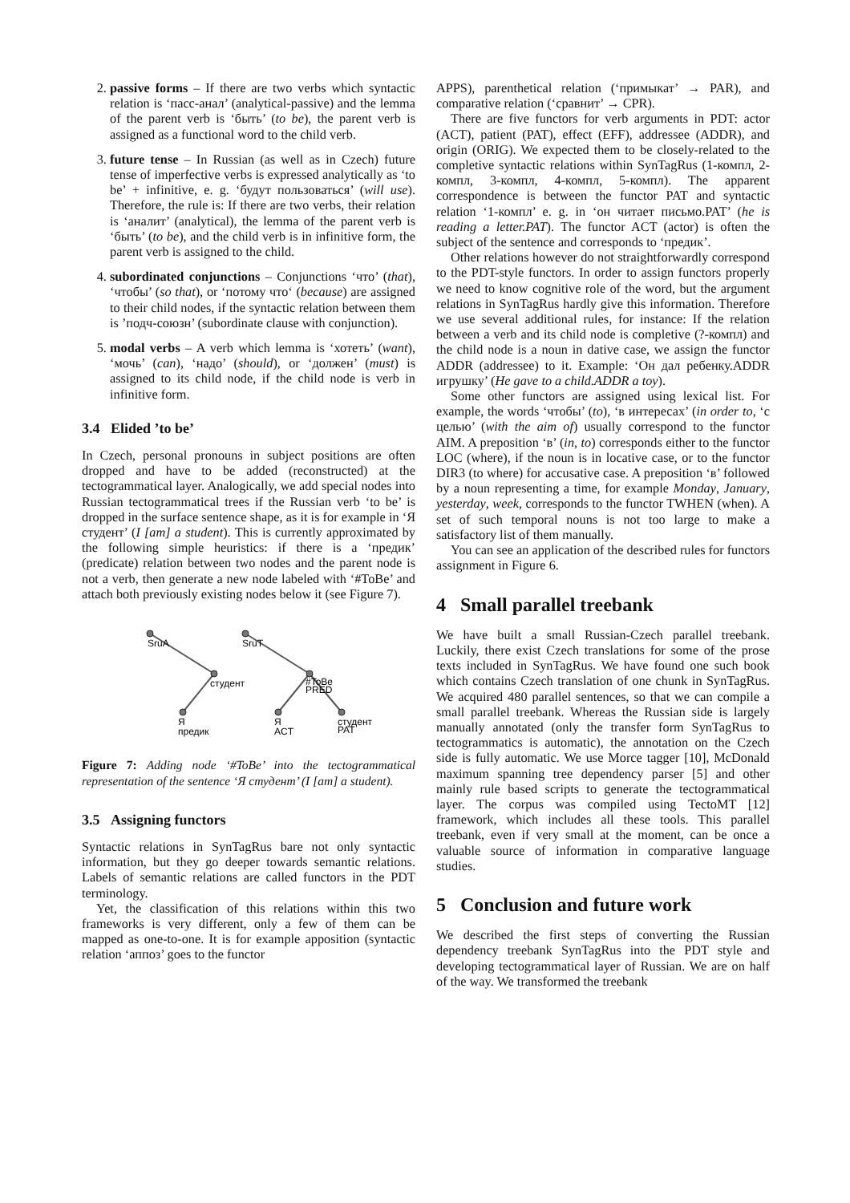2. passive forms – If there are two verbs which syntactic relation is ‘пасс-анал’ (analytical-passive) and the lemma of the parent verb is ‘быть’ (to be), the parent verb is assigned as a functional word to the child verb.
3. future tense – In Russian (as well as in Czech) future tense of imperfective verbs is expressed analytically as ‘to be’ + infinitive, e. g. ‘будут пользоваться’ (will use). Therefore, the rule is: If there are two verbs, their relation is ‘аналит’ (analytical), the lemma of the parent verb is ‘быть’ (to be), and the child verb is in infinitive form, the parent verb is assigned to the child.
4. subordinated conjunctions – Conjunctions ‘что’ (that), ‘чтобы’ (so that), or ‘потому что‘ (because) are assigned to their child nodes, if the syntactic relation between them is ’подч-союзн’ (subordinate clause with conjunction).
5. modal verbs – A verb which lemma is ‘хотеть’ (want), ‘мочь’ (can), ‘надо’ (should), or ‘должен’ (must) is assigned to its child node, if the child node is verb in infinitive form.
3.4 Elided ’to be’
In Czech, personal pronouns in subject positions are often dropped and have to be added (reconstructed) at the tectogrammatical layer. Analogically, we add special nodes into Russian tectogrammatical trees if the Russian verb ‘to be’ is dropped in the surface sentence shape, as it is for example in ‘Я студент’ (I [am] a student). This is currently approximated by the following simple heuristics: if there is a ‘предик’ (predicate) relation between two nodes and the parent node is not a verb, then generate a new node labeled with ‘#ToBe’ and attach both previously existing nodes below it (see Figure 7).
SruA
студент
Я
предик
SruT
#ToBe
PRED
Я
ACT
студент
PAT
Figure 7: Adding node ‘#ToBe’ into the tectogrammatical representation of the sentence ‘Я студент’ (I [am] a student).
3.5 Assigning functors
Syntactic relations in SynTagRus bare not only syntactic information, but they go deeper towards semantic relations. Labels of semantic relations are called functors in the PDT terminology.
Yet, the classification of this relations within this two frameworks is very different, only a few of them can be mapped as one-to-one. It is for example apposition (syntactic relation ‘аппоз’ goes to the functor
APPS), parenthetical relation (‘примыкат’ → PAR), and comparative relation (‘сравнит’ → CPR).
There are five functors for verb arguments in PDT: actor (ACT), patient (PAT), effect (EFF), addressee (ADDR), and origin (ORIG). We expected them to be closely-related to the completive syntactic relations within SynTagRus (1-компл, 2-компл, 3-компл, 4-компл, 5-компл). The apparent correspondence is between the functor PAT and syntactic relation ‘1-компл’ e. g. in ‘он читает письмо.PAT’ (he is reading a letter.PAT). The functor ACT (actor) is often the subject of the sentence and corresponds to ‘предик’.
Other relations however do not straightforwardly correspond to the PDT-style functors. In order to assign functors properly we need to know cognitive role of the word, but the argument relations in SynTagRus hardly give this information. Therefore we use several additional rules, for instance: If the relation between a verb and its child node is completive (?-компл) and the child node is a noun in dative case, we assign the functor ADDR (addressee) to it. Example: ‘Он дал ребенку.ADDR игрушку’ (He gave to a child.ADDR a toy).
Some other functors are assigned using lexical list. For example, the words ‘чтобы’ (to), ‘в интересах’ (in order to, ‘с целью’ (with the aim of) usually correspond to the functor AIM. A preposition ‘в’ (in, to) corresponds either to the functor LOC (where), if the noun is in locative case, or to the functor DIR3 (to where) for accusative case. A preposition ‘в’ followed by a noun representing a time, for example Monday, January, yesterday, week, corresponds to the functor TWHEN (when). A set of such temporal nouns is not too large to make a satisfactory list of them manually.
You can see an application of the described rules for functors assignment in Figure 6.
4 Small parallel treebank
We have built a small Russian-Czech parallel treebank. Luckily, there exist Czech translations for some of the prose texts included in SynTagRus. We have found one such book which contains Czech translation of one chunk in SynTagRus. We acquired 480 parallel sentences, so that we can compile a small parallel treebank. Whereas the Russian side is largely manually annotated (only the transfer form SynTagRus to tectogrammatics is automatic), the annotation on the Czech side is fully automatic. We use Morce tagger [10], McDonald maximum spanning tree dependency parser [5] and other mainly rule based scripts to generate the tectogrammatical layer. The corpus was compiled using TectoMT [12] framework, which includes all these tools. This parallel treebank, even if very small at the moment, can be once a valuable source of information in comparative language studies.
5 Conclusion and future work
We described the first steps of converting the Russian dependency treebank SynTagRus into the PDT style and developing tectogrammatical layer of Russian. We are on half of the way. We transformed the treebank